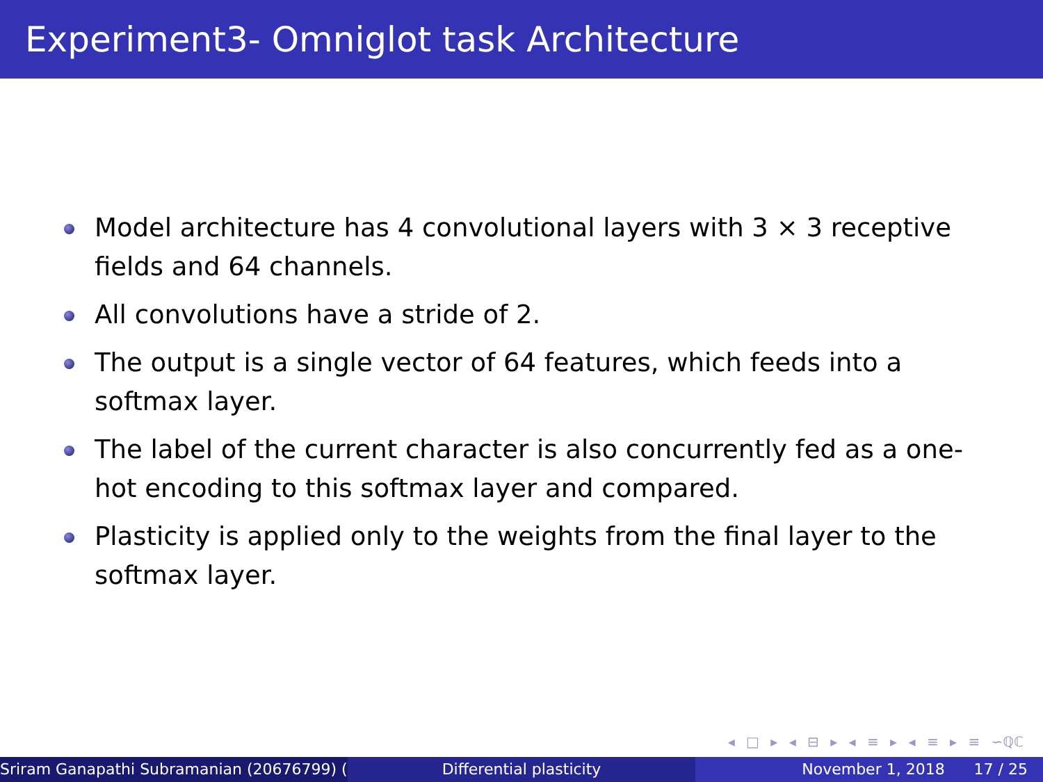Experiment3- Omniglot task Architecture
Model architecture has 4 convolutional layers with 3 × 3 receptive fields and 64 channels.
All convolutions have a stride of 2.
The output is a single vector of 64 features, which feeds into a softmax layer.
The label of the current character is also concurrently fed as a one-hot encoding to this softmax layer and compared.
Plasticity is applied only to the weights from the final layer to the softmax layer.
◂ □ ▸ ◂ ⊟ ▸ ◂ ≡ ▸ ◂ ≡ ▸ ≡ ∽ℚℂ
Sriram Ganapathi Subramanian (20676799) ( Differential plasticity November 1, 2018 17 / 25